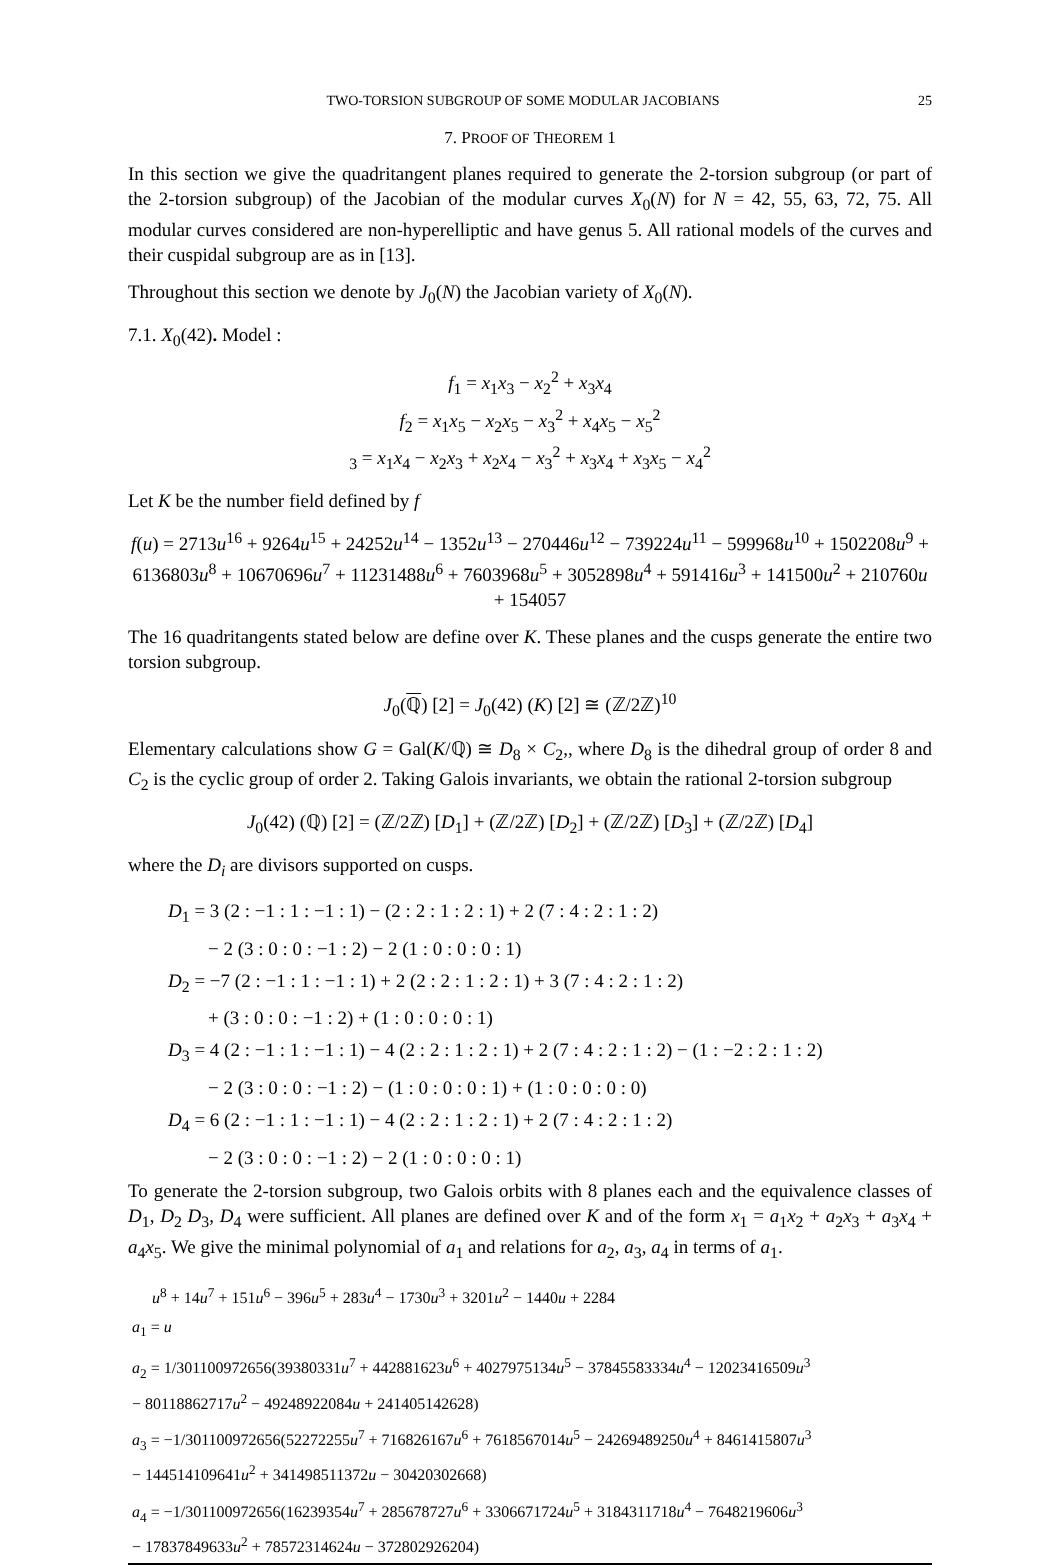TWO-TORSION SUBGROUP OF SOME MODULAR JACOBIANS 25
7. PROOF OF THEOREM 1
In this section we give the quadritangent planes required to generate the 2-torsion subgroup (or part of the 2-torsion subgroup) of the Jacobian of the modular curves X<sub>0</sub>(N) for N = 42, 55, 63, 72, 75. All modular curves considered are non-hyperelliptic and have genus 5. All rational models of the curves and their cuspidal subgroup are as in [13].
Throughout this section we denote by J<sub>0</sub>(N) the Jacobian variety of X<sub>0</sub>(N).
7.1. X<sub>0</sub>(42). Model :
f<sub>1</sub> = x<sub>1</sub>x<sub>3</sub> − x<sub>2</sub><sup>2</sup> + x<sub>3</sub>x<sub>4</sub>
f<sub>2</sub> = x<sub>1</sub>x<sub>5</sub> − x<sub>2</sub>x<sub>5</sub> − x<sub>3</sub><sup>2</sup> + x<sub>4</sub>x<sub>5</sub> − x<sub>5</sub><sup>2</sup>
<sub>3</sub> = x<sub>1</sub>x<sub>4</sub> − x<sub>2</sub>x<sub>3</sub> + x<sub>2</sub>x<sub>4</sub> − x<sub>3</sub><sup>2</sup> + x<sub>3</sub>x<sub>4</sub> + x<sub>3</sub>x<sub>5</sub> − x<sub>4</sub><sup>2</sup>
Let K be the number field defined by f
f(u) = 2713u<sup>16</sup> + 9264u<sup>15</sup> + 24252u<sup>14</sup> − 1352u<sup>13</sup> − 270446u<sup>12</sup> − 739224u<sup>11</sup> − 599968u<sup>10</sup> + 1502208u<sup>9</sup> + 6136803u<sup>8</sup> + 10670696u<sup>7</sup> + 11231488u<sup>6</sup> + 7603968u<sup>5</sup> + 3052898u<sup>4</sup> + 591416u<sup>3</sup> + 141500u<sup>2</sup> + 210760u + 154057
The 16 quadritangents stated below are define over K. These planes and the cusps generate the entire two torsion subgroup.
J<sub>0</sub>(ℚ) [2] = J<sub>0</sub>(42) (K) [2] ≅ (ℤ/2ℤ)<sup>10</sup>
Elementary calculations show G = Gal(K/ℚ) ≅ D<sub>8</sub> × C<sub>2</sub>,, where D<sub>8</sub> is the dihedral group of order 8 and C<sub>2</sub> is the cyclic group of order 2. Taking Galois invariants, we obtain the rational 2-torsion subgroup
J<sub>0</sub>(42) (ℚ) [2] = (ℤ/2ℤ) [D<sub>1</sub>] + (ℤ/2ℤ) [D<sub>2</sub>] + (ℤ/2ℤ) [D<sub>3</sub>] + (ℤ/2ℤ) [D<sub>4</sub>]
where the D<sub>i</sub> are divisors supported on cusps.
D<sub>1</sub> = 3 (2 : −1 : 1 : −1 : 1) − (2 : 2 : 1 : 2 : 1) + 2 (7 : 4 : 2 : 1 : 2)
− 2 (3 : 0 : 0 : −1 : 2) − 2 (1 : 0 : 0 : 0 : 1)
D<sub>2</sub> = −7 (2 : −1 : 1 : −1 : 1) + 2 (2 : 2 : 1 : 2 : 1) + 3 (7 : 4 : 2 : 1 : 2)
+ (3 : 0 : 0 : −1 : 2) + (1 : 0 : 0 : 0 : 1)
D<sub>3</sub> = 4 (2 : −1 : 1 : −1 : 1) − 4 (2 : 2 : 1 : 2 : 1) + 2 (7 : 4 : 2 : 1 : 2) − (1 : −2 : 2 : 1 : 2)
− 2 (3 : 0 : 0 : −1 : 2) − (1 : 0 : 0 : 0 : 1) + (1 : 0 : 0 : 0 : 0)
D<sub>4</sub> = 6 (2 : −1 : 1 : −1 : 1) − 4 (2 : 2 : 1 : 2 : 1) + 2 (7 : 4 : 2 : 1 : 2)
− 2 (3 : 0 : 0 : −1 : 2) − 2 (1 : 0 : 0 : 0 : 1)
To generate the 2-torsion subgroup, two Galois orbits with 8 planes each and the equivalence classes of D<sub>1</sub>, D<sub>2</sub> D<sub>3</sub>, D<sub>4</sub> were sufficient. All planes are defined over K and of the form x<sub>1</sub> = a<sub>1</sub>x<sub>2</sub> + a<sub>2</sub>x<sub>3</sub> + a<sub>3</sub>x<sub>4</sub> + a<sub>4</sub>x<sub>5</sub>. We give the minimal polynomial of a<sub>1</sub> and relations for a<sub>2</sub>, a<sub>3</sub>, a<sub>4</sub> in terms of a<sub>1</sub>.
| u<sup>8</sup> + 14 u<sup>7</sup> + 151 u<sup>6</sup> − 396 u<sup>5</sup> + 283 u<sup>4</sup> − 1730 u<sup>3</sup> + 3201 u<sup>2</sup> − 1440 u + 2284 |
| --- |
| a<sub>1</sub> = u |
| a<sub>2</sub> = 1/301100972656(39380331 u<sup>7</sup> + 442881623 u<sup>6</sup> + 4027975134 u<sup>5</sup> − 37845583334 u<sup>4</sup> − 12023416509 u<sup>3</sup> − 80118862717 u<sup>2</sup> − 49248922084 u + 241405142628) |
| a<sub>3</sub> = −1/301100972656(52272255 u<sup>7</sup> + 716826167 u<sup>6</sup> + 7618567014 u<sup>5</sup> − 24269489250 u<sup>4</sup> + 8461415807 u<sup>3</sup> − 144514109641 u<sup>2</sup> + 341498511372 u − 30420302668) |
| a<sub>4</sub> = −1/301100972656(16239354 u<sup>7</sup> + 285678727 u<sup>6</sup> + 3306671724 u<sup>5</sup> + 3184311718 u<sup>4</sup> − 7648219606 u<sup>3</sup> − 17837849633 u<sup>2</sup> + 78572314624 u − 372802926204) |